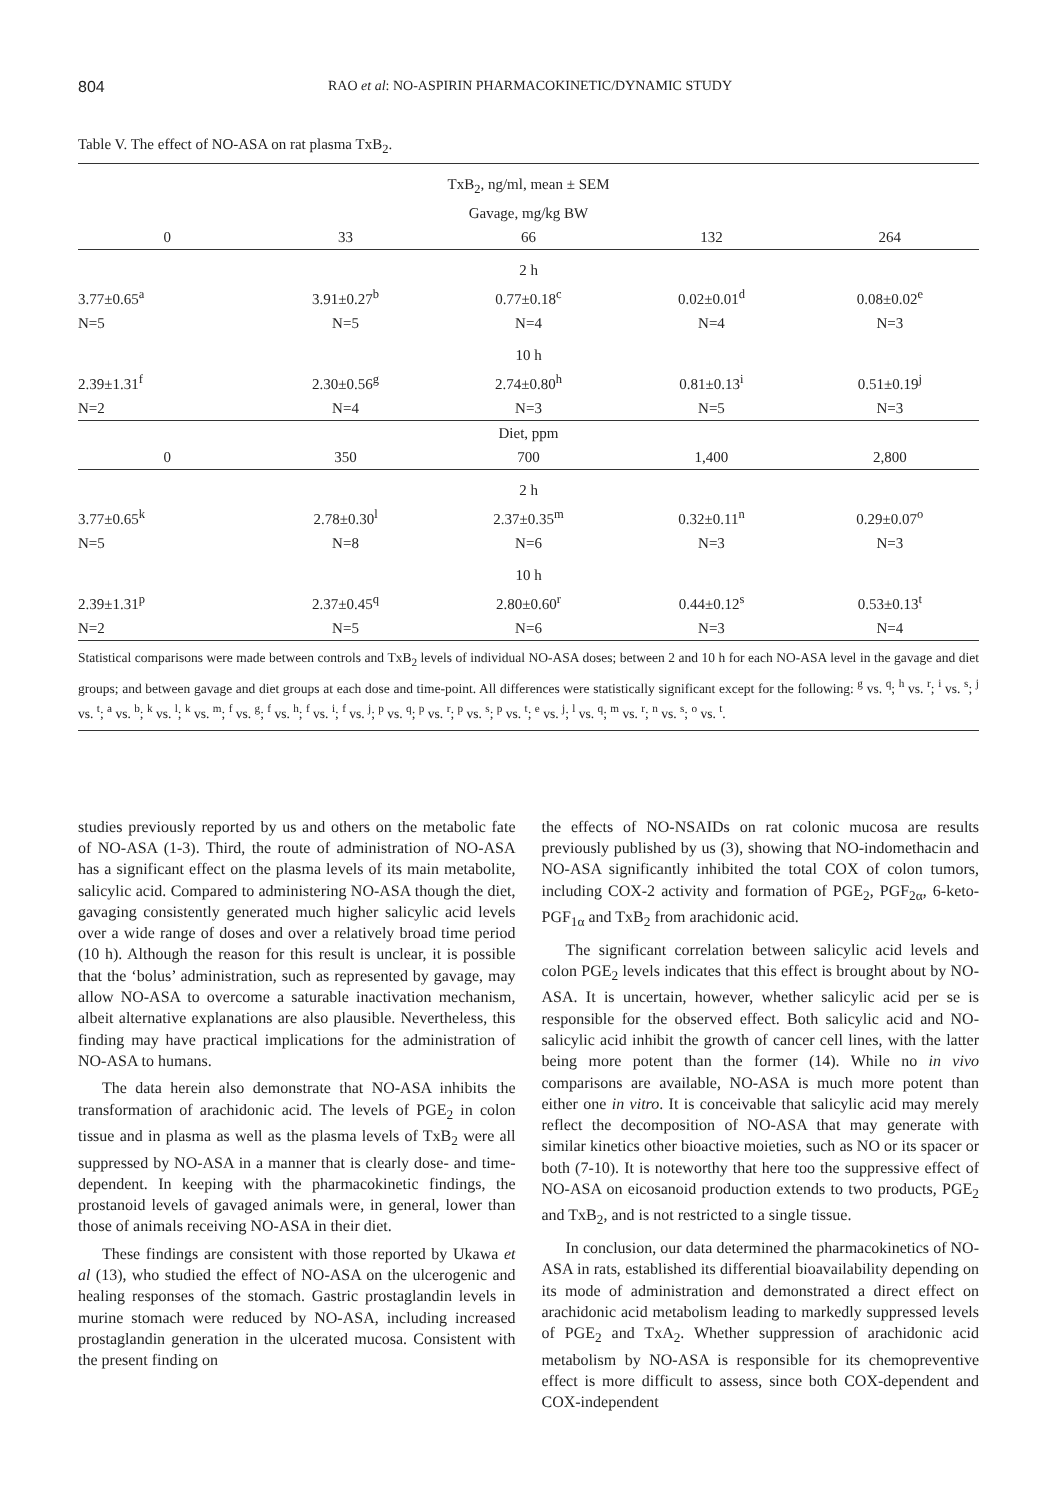804 RAO et al: NO-ASPIRIN PHARMACOKINETIC/DYNAMIC STUDY
Table V. The effect of NO-ASA on rat plasma TxB<sub>2</sub>.
| TxB<sub>2</sub>, ng/ml, mean ± SEM | | | | |
| --- | --- | --- | --- | --- |
| Gavage, mg/kg BW | | | | |
| 0 | 33 | 66 | 132 | 264 |
| 2 h | | | | |
| 3.77±0.65<sup>a</sup> | 3.91±0.27<sup>b</sup> | 0.77±0.18<sup>c</sup> | 0.02±0.01<sup>d</sup> | 0.08±0.02<sup>e</sup> |
| N=5 | N=5 | N=4 | N=4 | N=3 |
| 10 h | | | | |
| 2.39±1.31<sup>f</sup> | 2.30±0.56<sup>g</sup> | 2.74±0.80<sup>h</sup> | 0.81±0.13<sup>i</sup> | 0.51±0.19<sup>j</sup> |
| N=2 | N=4 | N=3 | N=5 | N=3 |
| Diet, ppm | | | | |
| 0 | 350 | 700 | 1,400 | 2,800 |
| 2 h | | | | |
| 3.77±0.65<sup>k</sup> | 2.78±0.30<sup>l</sup> | 2.37±0.35<sup>m</sup> | 0.32±0.11<sup>n</sup> | 0.29±0.07<sup>o</sup> |
| N=5 | N=8 | N=6 | N=3 | N=3 |
| 10 h | | | | |
| 2.39±1.31<sup>p</sup> | 2.37±0.45<sup>q</sup> | 2.80±0.60<sup>r</sup> | 0.44±0.12<sup>s</sup> | 0.53±0.13<sup>t</sup> |
| N=2 | N=5 | N=6 | N=3 | N=4 |
Statistical comparisons were made between controls and TxB<sub>2</sub> levels of individual NO-ASA doses; between 2 and 10 h for each NO-ASA level in the gavage and diet groups; and between gavage and diet groups at each dose and time-point. All differences were statistically significant except for the following: <sup>g</sup> vs. <sup>q</sup>; <sup>h</sup> vs. <sup>r</sup>; <sup>i</sup> vs. <sup>s</sup>; <sup>j</sup> vs. <sup>t</sup>; <sup>a</sup> vs. <sup>b</sup>; <sup>k</sup> vs. <sup>l</sup>; <sup>k</sup> vs. <sup>m</sup>; <sup>f</sup> vs. <sup>g</sup>; <sup>f</sup> vs. <sup>h</sup>; <sup>f</sup> vs. <sup>i</sup>; <sup>f</sup> vs. <sup>j</sup>; <sup>p</sup> vs. <sup>q</sup>; <sup>p</sup> vs. <sup>r</sup>; <sup>p</sup> vs. <sup>s</sup>; <sup>p</sup> vs. <sup>t</sup>; <sup>e</sup> vs. <sup>j</sup>; <sup>l</sup> vs. <sup>q</sup>; <sup>m</sup> vs. <sup>r</sup>; <sup>n</sup> vs. <sup>s</sup>; <sup>o</sup> vs. <sup>t</sup>.
studies previously reported by us and others on the metabolic fate of NO-ASA (1-3). Third, the route of administration of NO-ASA has a significant effect on the plasma levels of its main metabolite, salicylic acid. Compared to administering NO-ASA though the diet, gavaging consistently generated much higher salicylic acid levels over a wide range of doses and over a relatively broad time period (10 h). Although the reason for this result is unclear, it is possible that the ‘bolus’ administration, such as represented by gavage, may allow NO-ASA to overcome a saturable inactivation mechanism, albeit alternative explanations are also plausible. Nevertheless, this finding may have practical implications for the administration of NO-ASA to humans.
The data herein also demonstrate that NO-ASA inhibits the transformation of arachidonic acid. The levels of PGE<sub>2</sub> in colon tissue and in plasma as well as the plasma levels of TxB<sub>2</sub> were all suppressed by NO-ASA in a manner that is clearly dose- and time-dependent. In keeping with the pharmacokinetic findings, the prostanoid levels of gavaged animals were, in general, lower than those of animals receiving NO-ASA in their diet.
These findings are consistent with those reported by Ukawa et al (13), who studied the effect of NO-ASA on the ulcerogenic and healing responses of the stomach. Gastric prostaglandin levels in murine stomach were reduced by NO-ASA, including increased prostaglandin generation in the ulcerated mucosa. Consistent with the present finding on
the effects of NO-NSAIDs on rat colonic mucosa are results previously published by us (3), showing that NO-indomethacin and NO-ASA significantly inhibited the total COX of colon tumors, including COX-2 activity and formation of PGE<sub>2</sub>, PGF<sub>2α</sub>, 6-keto-PGF<sub>1α</sub> and TxB<sub>2</sub> from arachidonic acid.
The significant correlation between salicylic acid levels and colon PGE<sub>2</sub> levels indicates that this effect is brought about by NO-ASA. It is uncertain, however, whether salicylic acid per se is responsible for the observed effect. Both salicylic acid and NO-salicylic acid inhibit the growth of cancer cell lines, with the latter being more potent than the former (14). While no in vivo comparisons are available, NO-ASA is much more potent than either one in vitro. It is conceivable that salicylic acid may merely reflect the decomposition of NO-ASA that may generate with similar kinetics other bioactive moieties, such as NO or its spacer or both (7-10). It is noteworthy that here too the suppressive effect of NO-ASA on eicosanoid production extends to two products, PGE<sub>2</sub> and TxB<sub>2</sub>, and is not restricted to a single tissue.
In conclusion, our data determined the pharmacokinetics of NO-ASA in rats, established its differential bioavailability depending on its mode of administration and demonstrated a direct effect on arachidonic acid metabolism leading to markedly suppressed levels of PGE<sub>2</sub> and TxA<sub>2</sub>. Whether suppression of arachidonic acid metabolism by NO-ASA is responsible for its chemopreventive effect is more difficult to assess, since both COX-dependent and COX-independent